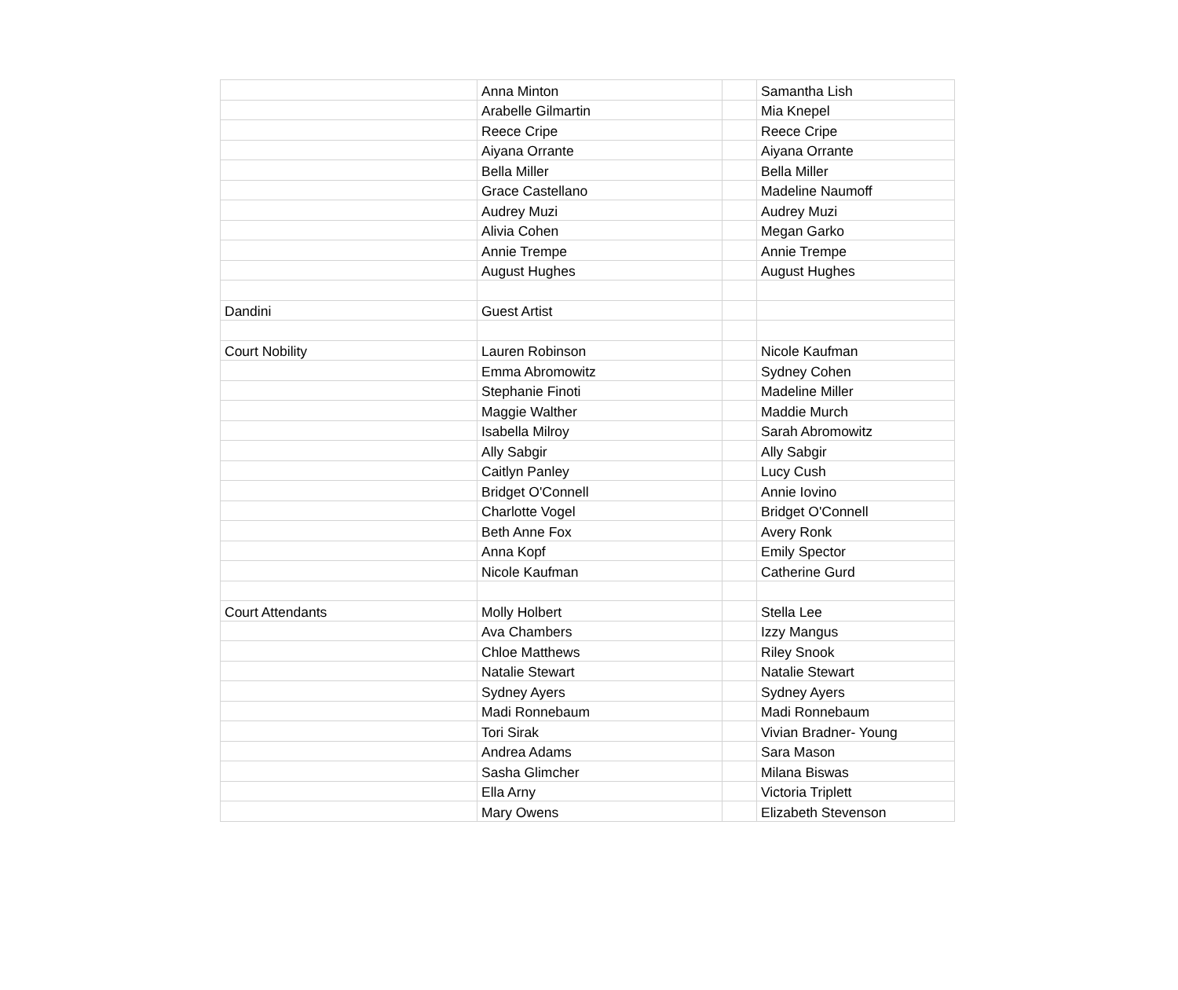| | Anna Minton | | Samantha Lish |
| | Arabelle Gilmartin | | Mia Knepel |
| | Reece Cripe | | Reece Cripe |
| | Aiyana Orrante | | Aiyana Orrante |
| | Bella Miller | | Bella Miller |
| | Grace Castellano | | Madeline Naumoff |
| | Audrey Muzi | | Audrey Muzi |
| | Alivia Cohen | | Megan Garko |
| | Annie Trempe | | Annie Trempe |
| | August Hughes | | August Hughes |
| Dandini | Guest Artist | | |
| Court Nobility | Lauren Robinson | | Nicole Kaufman |
| | Emma Abromowitz | | Sydney Cohen |
| | Stephanie Finoti | | Madeline Miller |
| | Maggie Walther | | Maddie Murch |
| | Isabella Milroy | | Sarah Abromowitz |
| | Ally Sabgir | | Ally Sabgir |
| | Caitlyn Panley | | Lucy Cush |
| | Bridget O'Connell | | Annie Iovino |
| | Charlotte Vogel | | Bridget O'Connell |
| | Beth Anne Fox | | Avery Ronk |
| | Anna Kopf | | Emily Spector |
| | Nicole Kaufman | | Catherine Gurd |
| Court Attendants | Molly Holbert | | Stella Lee |
| | Ava Chambers | | Izzy Mangus |
| | Chloe Matthews | | Riley Snook |
| | Natalie Stewart | | Natalie Stewart |
| | Sydney Ayers | | Sydney Ayers |
| | Madi Ronnebaum | | Madi Ronnebaum |
| | Tori Sirak | | Vivian Bradner- Young |
| | Andrea Adams | | Sara Mason |
| | Sasha Glimcher | | Milana Biswas |
| | Ella Arny | | Victoria Triplett |
| | Mary Owens | | Elizabeth Stevenson |